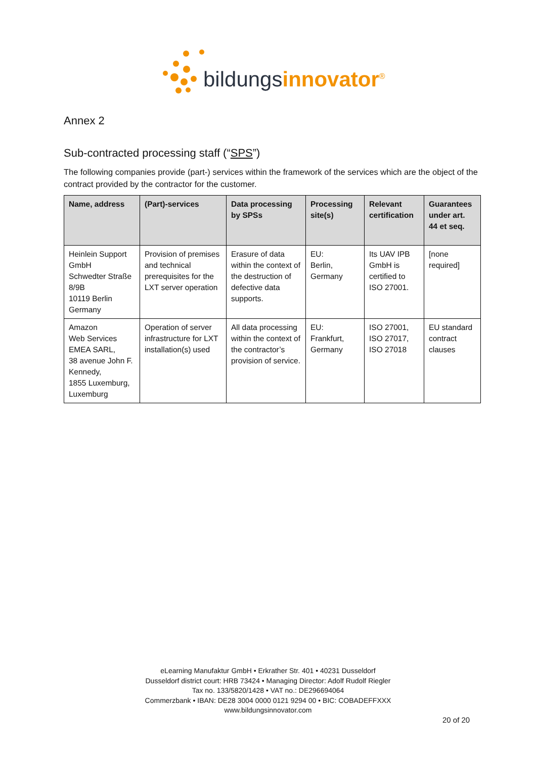bildungsinnovator<sup>®</sup>
Annex 2
Sub-contracted processing staff (“SPS”)
The following companies provide (part-) services within the framework of the services which are the object of the contract provided by the contractor for the customer.
| Name, address | (Part)-services | Data processing by SPSs | Processing site(s) | Relevant certification | Guarantees under art. 44 et seq. |
| --- | --- | --- | --- | --- | --- |
| Heinlein Support GmbH Schwedter Straße 8/9B 10119 Berlin Germany | Provision of premises and technical prerequisites for the LXT server operation | Erasure of data within the context of the destruction of defective data supports. | EU: Berlin, Germany | Its UAV IPB GmbH is certified to ISO 27001. | [none required] |
| Amazon Web Services EMEA SARL, 38 avenue John F. Kennedy, 1855 Luxemburg, Luxemburg | Operation of server infrastructure for LXT installation(s) used | All data processing within the context of the contractor’s provision of service. | EU: Frankfurt, Germany | ISO 27001, ISO 27017, ISO 27018 | EU standard contract clauses |
eLearning Manufaktur GmbH • Erkrather Str. 401 • 40231 Dusseldorf
Dusseldorf district court: HRB 73424 • Managing Director: Adolf Rudolf Riegler
Tax no. 133/5820/1428 • VAT no.: DE296694064
Commerzbank • IBAN: DE28 3004 0000 0121 9294 00 • BIC: COBADEFFXXX
www.bildungsinnovator.com
20 of 20